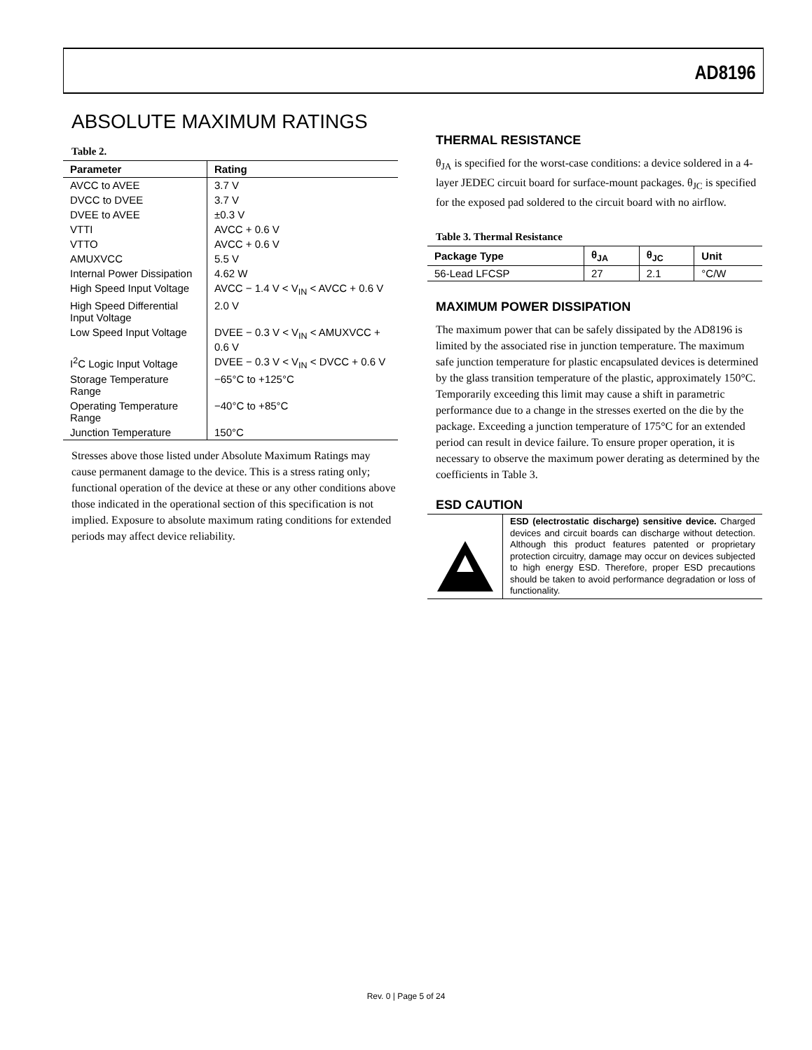AD8196
ABSOLUTE MAXIMUM RATINGS
Table 2.
| Parameter | Rating |
| --- | --- |
| AVCC to AVEE | 3.7 V |
| DVCC to DVEE | 3.7 V |
| DVEE to AVEE | ±0.3 V |
| VTTI | AVCC + 0.6 V |
| VTTO | AVCC + 0.6 V |
| AMUXVCC | 5.5 V |
| Internal Power Dissipation | 4.62 W |
| High Speed Input Voltage | AVCC − 1.4 V < V<sub>IN</sub> < AVCC + 0.6 V |
| High Speed Differential Input Voltage | 2.0 V |
| Low Speed Input Voltage | DVEE − 0.3 V < V<sub>IN</sub> < AMUXVCC + 0.6 V |
| I<sup>2</sup>C Logic Input Voltage | DVEE − 0.3 V < V<sub>IN</sub> < DVCC + 0.6 V |
| Storage Temperature Range | −65°C to +125°C |
| Operating Temperature Range | −40°C to +85°C |
| Junction Temperature | 150°C |
Stresses above those listed under Absolute Maximum Ratings may cause permanent damage to the device. This is a stress rating only; functional operation of the device at these or any other conditions above those indicated in the operational section of this specification is not implied. Exposure to absolute maximum rating conditions for extended periods may affect device reliability.
THERMAL RESISTANCE
θ<sub>JA</sub> is specified for the worst-case conditions: a device soldered in a 4-layer JEDEC circuit board for surface-mount packages. θ<sub>JC</sub> is specified for the exposed pad soldered to the circuit board with no airflow.
Table 3. Thermal Resistance
| Package Type | θ<sub>JA</sub> | θ<sub>JC</sub> | Unit |
| --- | --- | --- | --- |
| 56-Lead LFCSP | 27 | 2.1 | °C/W |
MAXIMUM POWER DISSIPATION
The maximum power that can be safely dissipated by the AD8196 is limited by the associated rise in junction temperature. The maximum safe junction temperature for plastic encapsulated devices is determined by the glass transition temperature of the plastic, approximately 150°C. Temporarily exceeding this limit may cause a shift in parametric performance due to a change in the stresses exerted on the die by the package. Exceeding a junction temperature of 175°C for an extended period can result in device failure. To ensure proper operation, it is necessary to observe the maximum power derating as determined by the coefficients in Table 3.
ESD CAUTION
ESD (electrostatic discharge) sensitive device. Charged devices and circuit boards can discharge without detection. Although this product features patented or proprietary protection circuitry, damage may occur on devices subjected to high energy ESD. Therefore, proper ESD precautions should be taken to avoid performance degradation or loss of functionality.
Rev. 0 | Page 5 of 24